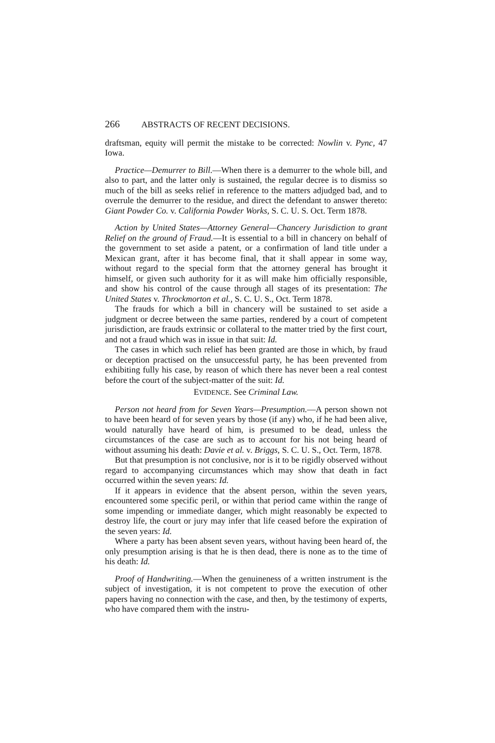266 ABSTRACTS OF RECENT DECISIONS.
draftsman, equity will permit the mistake to be corrected: Nowlin v. Pync, 47 Iowa.
Practice—Demurrer to Bill.—When there is a demurrer to the whole bill, and also to part, and the latter only is sustained, the regular decree is to dismiss so much of the bill as seeks relief in reference to the matters adjudged bad, and to overrule the demurrer to the residue, and direct the defendant to answer thereto: Giant Powder Co. v. California Powder Works, S. C. U. S. Oct. Term 1878.
Action by United States—Attorney General—Chancery Jurisdiction to grant Relief on the ground of Fraud.—It is essential to a bill in chancery on behalf of the government to set aside a patent, or a confirmation of land title under a Mexican grant, after it has become final, that it shall appear in some way, without regard to the special form that the attorney general has brought it himself, or given such authority for it as will make him officially responsible, and show his control of the cause through all stages of its presentation: The United States v. Throckmorton et al., S. C. U. S., Oct. Term 1878.
The frauds for which a bill in chancery will be sustained to set aside a judgment or decree between the same parties, rendered by a court of competent jurisdiction, are frauds extrinsic or collateral to the matter tried by the first court, and not a fraud which was in issue in that suit: Id.
The cases in which such relief has been granted are those in which, by fraud or deception practised on the unsuccessful party, he has been prevented from exhibiting fully his case, by reason of which there has never been a real contest before the court of the subject-matter of the suit: Id.
EVIDENCE. See Criminal Law.
Person not heard from for Seven Years—Presumption.—A person shown not to have been heard of for seven years by those (if any) who, if he had been alive, would naturally have heard of him, is presumed to be dead, unless the circumstances of the case are such as to account for his not being heard of without assuming his death: Davie et al. v. Briggs, S. C. U. S., Oct. Term, 1878.
But that presumption is not conclusive, nor is it to be rigidly observed without regard to accompanying circumstances which may show that death in fact occurred within the seven years: Id.
If it appears in evidence that the absent person, within the seven years, encountered some specific peril, or within that period came within the range of some impending or immediate danger, which might reasonably be expected to destroy life, the court or jury may infer that life ceased before the expiration of the seven years: Id.
Where a party has been absent seven years, without having been heard of, the only presumption arising is that he is then dead, there is none as to the time of his death: Id.
Proof of Handwriting.—When the genuineness of a written instrument is the subject of investigation, it is not competent to prove the execution of other papers having no connection with the case, and then, by the testimony of experts, who have compared them with the instru-